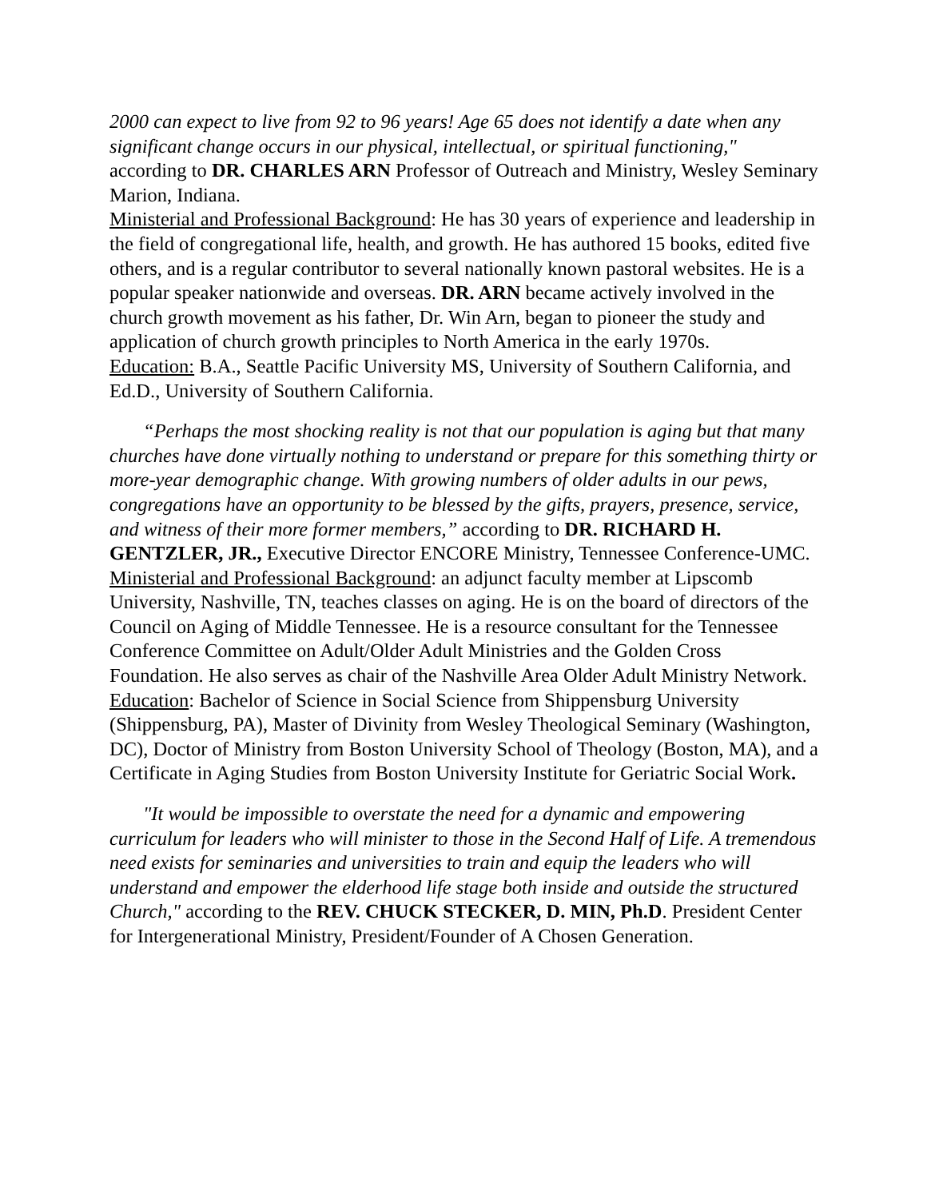2000 can expect to live from 92 to 96 years! Age 65 does not identify a date when any significant change occurs in our physical, intellectual, or spiritual functioning," according to DR. CHARLES ARN Professor of Outreach and Ministry, Wesley Seminary Marion, Indiana.
Ministerial and Professional Background: He has 30 years of experience and leadership in the field of congregational life, health, and growth. He has authored 15 books, edited five others, and is a regular contributor to several nationally known pastoral websites. He is a popular speaker nationwide and overseas. DR. ARN became actively involved in the church growth movement as his father, Dr. Win Arn, began to pioneer the study and application of church growth principles to North America in the early 1970s.
Education: B.A., Seattle Pacific University MS, University of Southern California, and Ed.D., University of Southern California.
“Perhaps the most shocking reality is not that our population is aging but that many churches have done virtually nothing to understand or prepare for this something thirty or more-year demographic change. With growing numbers of older adults in our pews, congregations have an opportunity to be blessed by the gifts, prayers, presence, service, and witness of their more former members,” according to DR. RICHARD H. GENTZLER, JR., Executive Director ENCORE Ministry, Tennessee Conference-UMC.
Ministerial and Professional Background: an adjunct faculty member at Lipscomb University, Nashville, TN, teaches classes on aging. He is on the board of directors of the Council on Aging of Middle Tennessee. He is a resource consultant for the Tennessee Conference Committee on Adult/Older Adult Ministries and the Golden Cross Foundation. He also serves as chair of the Nashville Area Older Adult Ministry Network.
Education: Bachelor of Science in Social Science from Shippensburg University (Shippensburg, PA), Master of Divinity from Wesley Theological Seminary (Washington, DC), Doctor of Ministry from Boston University School of Theology (Boston, MA), and a Certificate in Aging Studies from Boston University Institute for Geriatric Social Work.
"It would be impossible to overstate the need for a dynamic and empowering curriculum for leaders who will minister to those in the Second Half of Life. A tremendous need exists for seminaries and universities to train and equip the leaders who will understand and empower the elderhood life stage both inside and outside the structured Church," according to the REV. CHUCK STECKER, D. MIN, Ph.D. President Center for Intergenerational Ministry, President/Founder of A Chosen Generation.